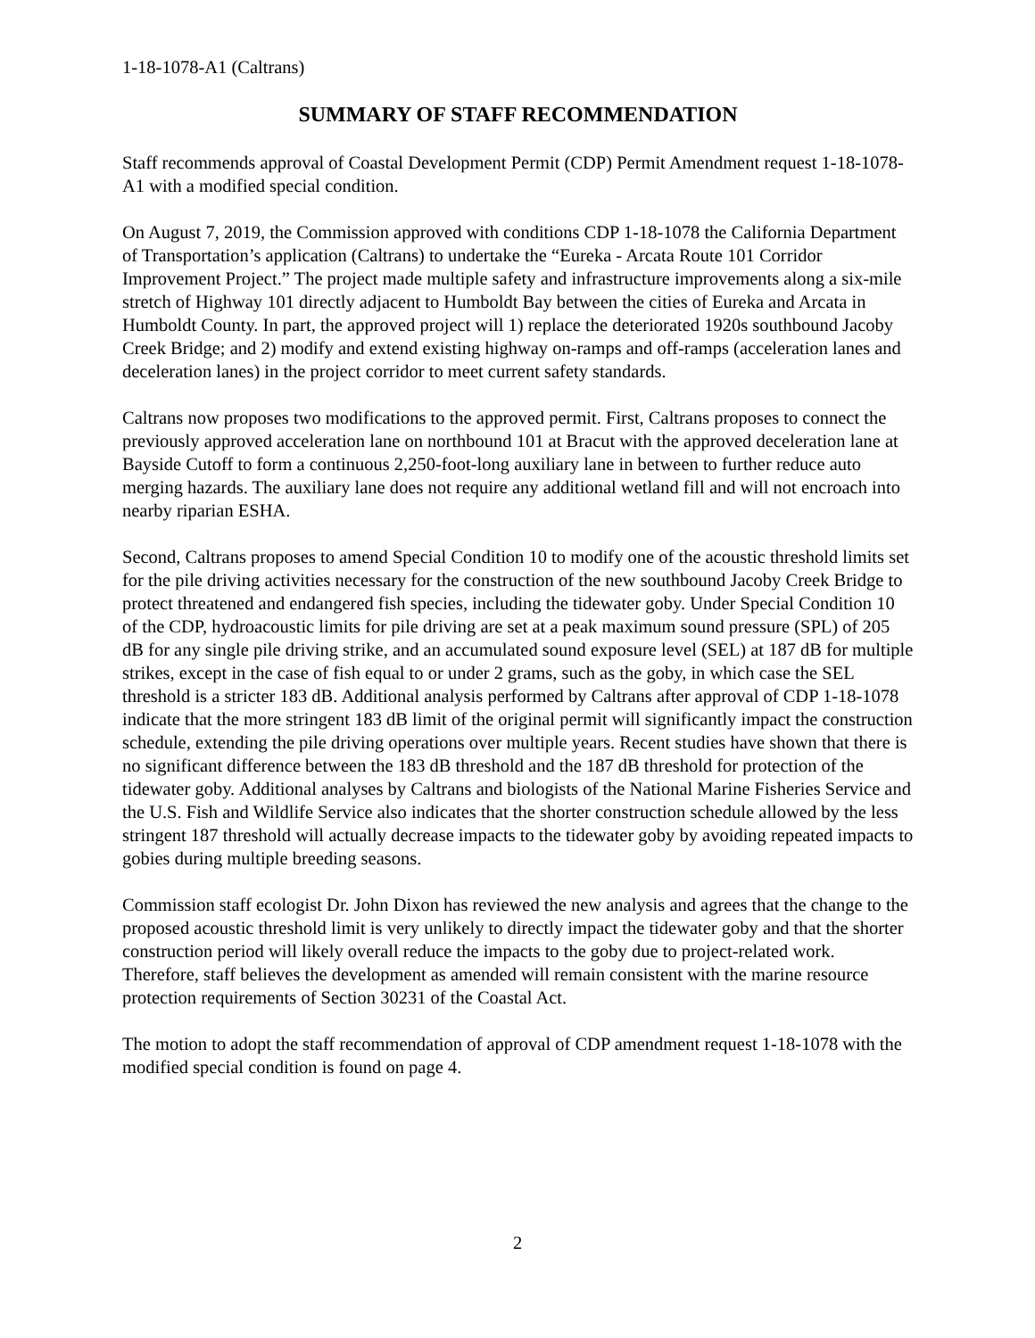1-18-1078-A1 (Caltrans)
SUMMARY OF STAFF RECOMMENDATION
Staff recommends approval of Coastal Development Permit (CDP) Permit Amendment request 1-18-1078-A1 with a modified special condition.
On August 7, 2019, the Commission approved with conditions CDP 1-18-1078 the California Department of Transportation’s application (Caltrans) to undertake the “Eureka - Arcata Route 101 Corridor Improvement Project.” The project made multiple safety and infrastructure improvements along a six-mile stretch of Highway 101 directly adjacent to Humboldt Bay between the cities of Eureka and Arcata in Humboldt County. In part, the approved project will 1) replace the deteriorated 1920s southbound Jacoby Creek Bridge; and 2) modify and extend existing highway on-ramps and off-ramps (acceleration lanes and deceleration lanes) in the project corridor to meet current safety standards.
Caltrans now proposes two modifications to the approved permit. First, Caltrans proposes to connect the previously approved acceleration lane on northbound 101 at Bracut with the approved deceleration lane at Bayside Cutoff to form a continuous 2,250-foot-long auxiliary lane in between to further reduce auto merging hazards. The auxiliary lane does not require any additional wetland fill and will not encroach into nearby riparian ESHA.
Second, Caltrans proposes to amend Special Condition 10 to modify one of the acoustic threshold limits set for the pile driving activities necessary for the construction of the new southbound Jacoby Creek Bridge to protect threatened and endangered fish species, including the tidewater goby. Under Special Condition 10 of the CDP, hydroacoustic limits for pile driving are set at a peak maximum sound pressure (SPL) of 205 dB for any single pile driving strike, and an accumulated sound exposure level (SEL) at 187 dB for multiple strikes, except in the case of fish equal to or under 2 grams, such as the goby, in which case the SEL threshold is a stricter 183 dB. Additional analysis performed by Caltrans after approval of CDP 1-18-1078 indicate that the more stringent 183 dB limit of the original permit will significantly impact the construction schedule, extending the pile driving operations over multiple years. Recent studies have shown that there is no significant difference between the 183 dB threshold and the 187 dB threshold for protection of the tidewater goby. Additional analyses by Caltrans and biologists of the National Marine Fisheries Service and the U.S. Fish and Wildlife Service also indicates that the shorter construction schedule allowed by the less stringent 187 threshold will actually decrease impacts to the tidewater goby by avoiding repeated impacts to gobies during multiple breeding seasons.
Commission staff ecologist Dr. John Dixon has reviewed the new analysis and agrees that the change to the proposed acoustic threshold limit is very unlikely to directly impact the tidewater goby and that the shorter construction period will likely overall reduce the impacts to the goby due to project-related work. Therefore, staff believes the development as amended will remain consistent with the marine resource protection requirements of Section 30231 of the Coastal Act.
The motion to adopt the staff recommendation of approval of CDP amendment request 1-18-1078 with the modified special condition is found on page 4.
2